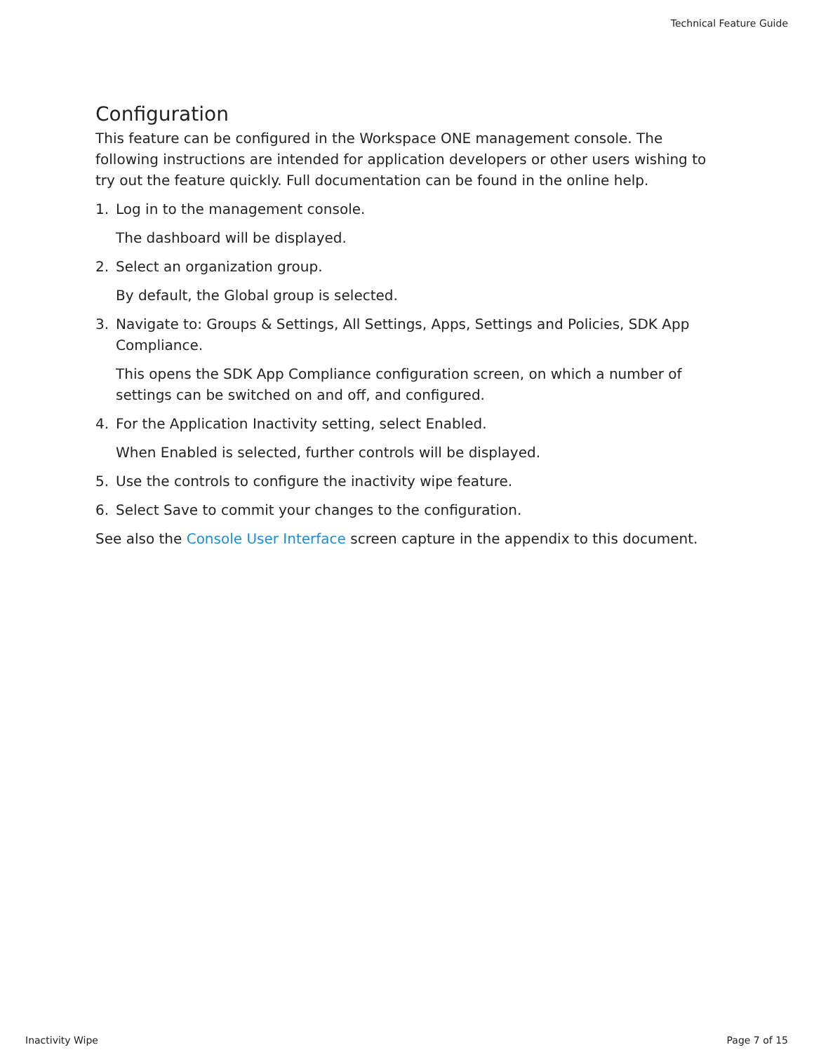Technical Feature Guide
Configuration
This feature can be configured in the Workspace ONE management console. The following instructions are intended for application developers or other users wishing to try out the feature quickly. Full documentation can be found in the online help.
1. Log in to the management console.
The dashboard will be displayed.
2. Select an organization group.
By default, the Global group is selected.
3. Navigate to: Groups & Settings, All Settings, Apps, Settings and Policies, SDK App Compliance.
This opens the SDK App Compliance configuration screen, on which a number of settings can be switched on and off, and configured.
4. For the Application Inactivity setting, select Enabled.
When Enabled is selected, further controls will be displayed.
5. Use the controls to configure the inactivity wipe feature.
6. Select Save to commit your changes to the configuration.
See also the Console User Interface screen capture in the appendix to this document.
Inactivity Wipe Page 7 of 15